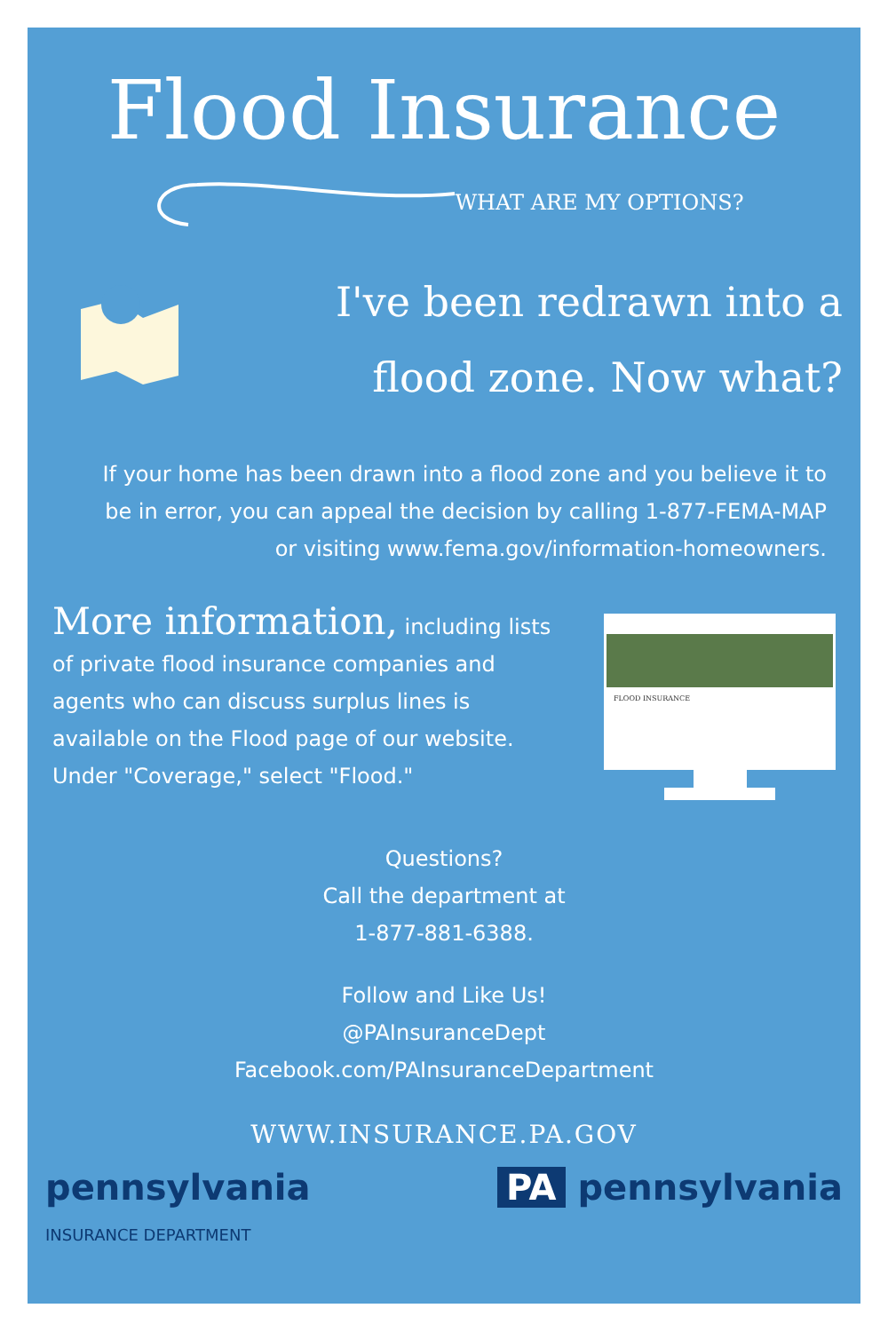Flood Insurance
WHAT ARE MY OPTIONS?
I've been redrawn into a flood zone. Now what?
If your home has been drawn into a flood zone and you believe it to be in error, you can appeal the decision by calling 1-877-FEMA-MAP or visiting www.fema.gov/information-homeowners.
More information, including lists of private flood insurance companies and agents who can discuss surplus lines is available on the Flood page of our website. Under "Coverage," select "Flood."
FLOOD INSURANCE
Questions?
Call the department at
1-877-881-6388.
Follow and Like Us!
@PAInsuranceDept
Facebook.com/PAInsuranceDepartment
WWW.INSURANCE.PA.GOV
pennsylvania
INSURANCE DEPARTMENT
PA pennsylvania